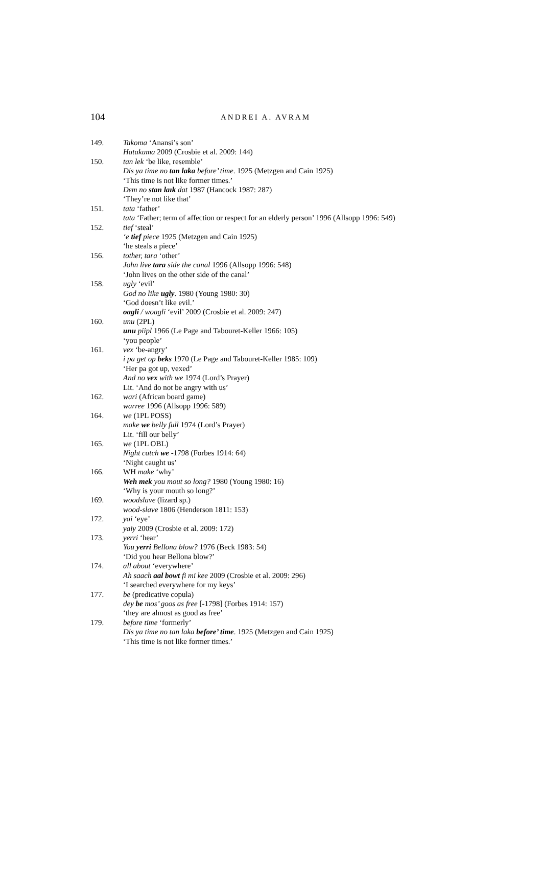104 ANDREI A. AVRAM
149. Takoma ‘Anansi’s son’
Hatakuma 2009 (Crosbie et al. 2009: 144)
150. tan lek ‘be like, resemble’
Dis ya time no tan laka before’ time. 1925 (Metzgen and Cain 1925)
‘This time is not like former times.’
Dɛm no stan laɪk dat 1987 (Hancock 1987: 287)
‘They’re not like that’
151. tata ‘father’
tata ‘Father; term of affection or respect for an elderly person’ 1996 (Allsopp 1996: 549)
152. tief ‘steal’
‘e tief piece 1925 (Metzgen and Cain 1925)
‘he steals a piece’
156. tother, tara ‘other’
John live tara side the canal 1996 (Allsopp 1996: 548)
‘John lives on the other side of the canal’
158. ugly ‘evil’
God no like ugly. 1980 (Young 1980: 30)
‘God doesn’t like evil.’
oagli / woagli ‘evil’ 2009 (Crosbie et al. 2009: 247)
160. unu (2PL)
unu piipl 1966 (Le Page and Tabouret-Keller 1966: 105)
‘you people’
161. vex ‘be-angry’
i pa get op beks 1970 (Le Page and Tabouret-Keller 1985: 109)
‘Her pa got up, vexed’
And no vex with we 1974 (Lord’s Prayer)
Lit. ‘And do not be angry with us’
162. wari (African board game)
warree 1996 (Allsopp 1996: 589)
164. we (1PL POSS)
make we belly full 1974 (Lord’s Prayer)
Lit. ‘fill our belly’
165. we (1PL OBL)
Night catch we -1798 (Forbes 1914: 64)
‘Night caught us’
166. WH make ‘why’
Weh mek you mout so long? 1980 (Young 1980: 16)
‘Why is your mouth so long?’
169. woodslave (lizard sp.)
wood-slave 1806 (Henderson 1811: 153)
172. yai ‘eye’
yaiy 2009 (Crosbie et al. 2009: 172)
173. yerri ‘hear’
You yerri Bellona blow? 1976 (Beck 1983: 54)
‘Did you hear Bellona blow?’
174. all about ‘everywhere’
Ah saach aal bowt fi mi kee 2009 (Crosbie et al. 2009: 296)
‘I searched everywhere for my keys’
177. be (predicative copula)
dey be mos’ goos as free [-1798] (Forbes 1914: 157)
‘they are almost as good as free’
179. before time ‘formerly’
Dis ya time no tan laka before’ time. 1925 (Metzgen and Cain 1925)
‘This time is not like former times.’